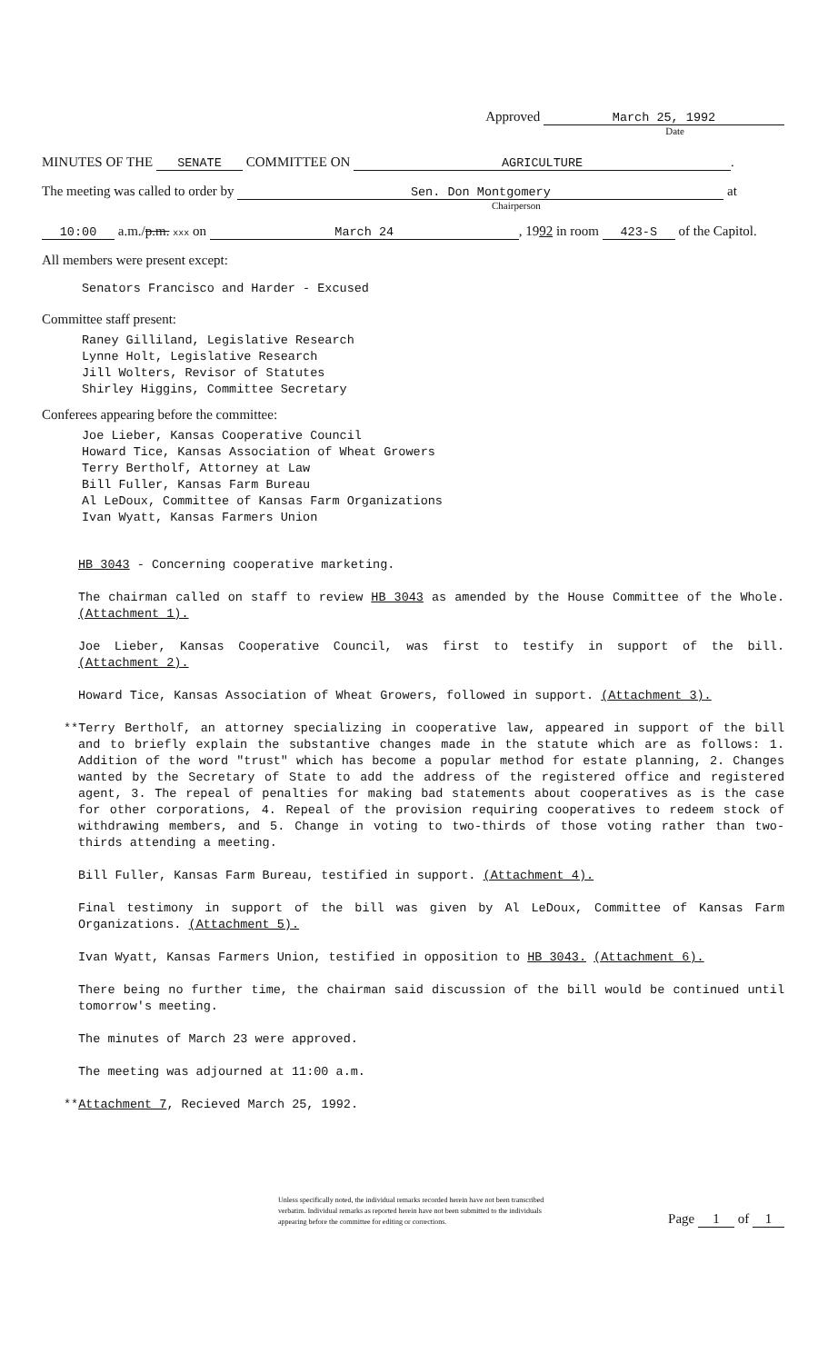Approved March 25, 1992
Date
MINUTES OF THE SENATE COMMITTEE ON AGRICULTURE.
The meeting was called to order by Sen. Don Montgomery at
Chairperson
10:00 a.m./p.m. xxx on March 24, 1992 in room 423-S of the Capitol.
All members were present except:
Senators Francisco and Harder - Excused
Committee staff present:
Raney Gilliland, Legislative Research
Lynne Holt, Legislative Research
Jill Wolters, Revisor of Statutes
Shirley Higgins, Committee Secretary
Conferees appearing before the committee:
Joe Lieber, Kansas Cooperative Council
Howard Tice, Kansas Association of Wheat Growers
Terry Bertholf, Attorney at Law
Bill Fuller, Kansas Farm Bureau
Al LeDoux, Committee of Kansas Farm Organizations
Ivan Wyatt, Kansas Farmers Union
HB 3043 - Concerning cooperative marketing.
The chairman called on staff to review HB 3043 as amended by the House Committee of the Whole. (Attachment 1).
Joe Lieber, Kansas Cooperative Council, was first to testify in support of the bill. (Attachment 2).
Howard Tice, Kansas Association of Wheat Growers, followed in support. (Attachment 3).
**Terry Bertholf, an attorney specializing in cooperative law, appeared in support of the bill and to briefly explain the substantive changes made in the statute which are as follows: 1. Addition of the word "trust" which has become a popular method for estate planning, 2. Changes wanted by the Secretary of State to add the address of the registered office and registered agent, 3. The repeal of penalties for making bad statements about cooperatives as is the case for other corporations, 4. Repeal of the provision requiring cooperatives to redeem stock of withdrawing members, and 5. Change in voting to two-thirds of those voting rather than two-thirds attending a meeting.
Bill Fuller, Kansas Farm Bureau, testified in support. (Attachment 4).
Final testimony in support of the bill was given by Al LeDoux, Committee of Kansas Farm Organizations. (Attachment 5).
Ivan Wyatt, Kansas Farmers Union, testified in opposition to HB 3043. (Attachment 6).
There being no further time, the chairman said discussion of the bill would be continued until tomorrow's meeting.
The minutes of March 23 were approved.
The meeting was adjourned at 11:00 a.m.
**Attachment 7, Recieved March 25, 1992.
Unless specifically noted, the individual remarks recorded herein have not been transcribed verbatim. Individual remarks as reported herein have not been submitted to the individuals appearing before the committee for editing or corrections.
Page 1 of 1